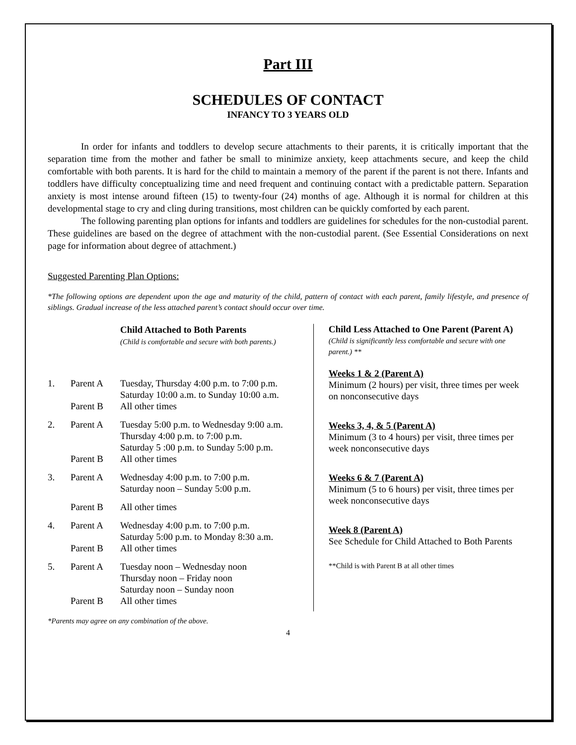Part III
SCHEDULES OF CONTACT
INFANCY TO 3 YEARS OLD
In order for infants and toddlers to develop secure attachments to their parents, it is critically important that the separation time from the mother and father be small to minimize anxiety, keep attachments secure, and keep the child comfortable with both parents. It is hard for the child to maintain a memory of the parent if the parent is not there. Infants and toddlers have difficulty conceptualizing time and need frequent and continuing contact with a predictable pattern. Separation anxiety is most intense around fifteen (15) to twenty-four (24) months of age. Although it is normal for children at this developmental stage to cry and cling during transitions, most children can be quickly comforted by each parent.
The following parenting plan options for infants and toddlers are guidelines for schedules for the non-custodial parent. These guidelines are based on the degree of attachment with the non-custodial parent. (See Essential Considerations on next page for information about degree of attachment.)
Suggested Parenting Plan Options:
*The following options are dependent upon the age and maturity of the child, pattern of contact with each parent, family lifestyle, and presence of siblings. Gradual increase of the less attached parent’s contact should occur over time.
| | | Child Attached to Both Parents (Child is comfortable and secure with both parents.) |
| 1. | Parent A | Tuesday, Thursday 4:00 p.m. to 7:00 p.m. Saturday 10:00 a.m. to Sunday 10:00 a.m. |
| | Parent B | All other times |
| 2. | Parent A | Tuesday 5:00 p.m. to Wednesday 9:00 a.m. Thursday 4:00 p.m. to 7:00 p.m. Saturday 5 :00 p.m. to Sunday 5:00 p.m. |
| | Parent B | All other times |
| 3. | Parent A | Wednesday 4:00 p.m. to 7:00 p.m. Saturday noon – Sunday 5:00 p.m. |
| | Parent B | All other times |
| 4. | Parent A | Wednesday 4:00 p.m. to 7:00 p.m. Saturday 5:00 p.m. to Monday 8:30 a.m. |
| | Parent B | All other times |
| 5. | Parent A | Tuesday noon – Wednesday noon Thursday noon – Friday noon Saturday noon – Sunday noon |
| | Parent B | All other times |
Child Less Attached to One Parent (Parent A)
(Child is significantly less comfortable and secure with one parent.) **
Weeks 1 & 2 (Parent A)
Minimum (2 hours) per visit, three times per week on nonconsecutive days
Weeks 3, 4, & 5 (Parent A)
Minimum (3 to 4 hours) per visit, three times per week nonconsecutive days
Weeks 6 & 7 (Parent A)
Minimum (5 to 6 hours) per visit, three times per week nonconsecutive days
Week 8 (Parent A)
See Schedule for Child Attached to Both Parents
**Child is with Parent B at all other times
*Parents may agree on any combination of the above.
4